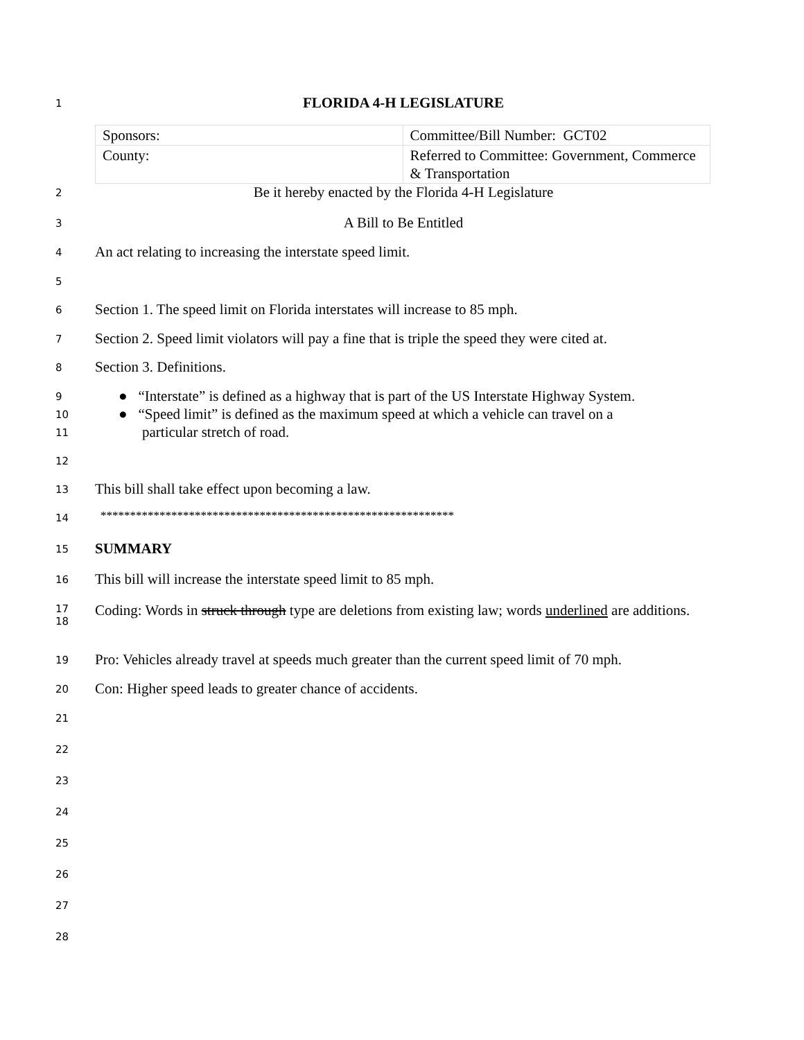1
FLORIDA 4-H LEGISLATURE
| Sponsors: | Committee/Bill Number: GCT02 |
| County: | Referred to Committee: Government, Commerce & Transportation |
2
Be it hereby enacted by the Florida 4-H Legislature
3
A Bill to Be Entitled
4
An act relating to increasing the interstate speed limit.
5
6
Section 1. The speed limit on Florida interstates will increase to 85 mph.
7
Section 2. Speed limit violators will pay a fine that is triple the speed they were cited at.
8
Section 3. Definitions.
9
● “Interstate” is defined as a highway that is part of the US Interstate Highway System.
10
● “Speed limit” is defined as the maximum speed at which a vehicle can travel on a
11
particular stretch of road.
12
13
This bill shall take effect upon becoming a law.
14
************************************************************
15
SUMMARY
16
This bill will increase the interstate speed limit to 85 mph.
17
18
Coding: Words in struck through type are deletions from existing law; words underlined are additions.
19
Pro: Vehicles already travel at speeds much greater than the current speed limit of 70 mph.
20
Con: Higher speed leads to greater chance of accidents.
21
22
23
24
25
26
27
28